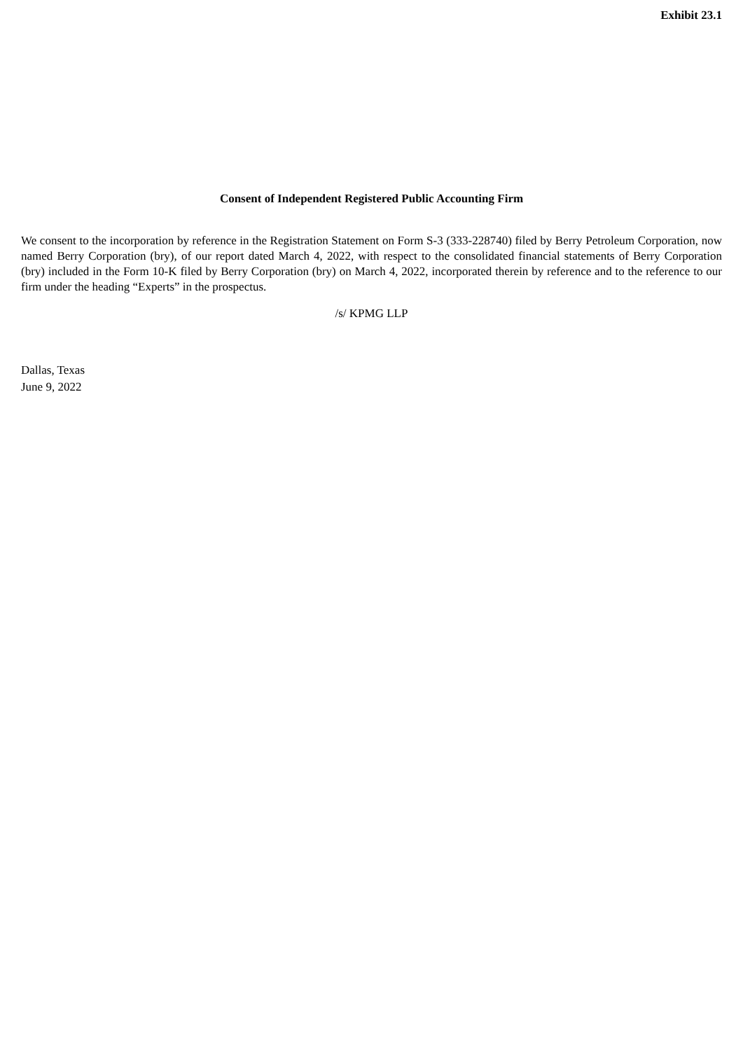Exhibit 23.1
Consent of Independent Registered Public Accounting Firm
We consent to the incorporation by reference in the Registration Statement on Form S-3 (333-228740) filed by Berry Petroleum Corporation, now named Berry Corporation (bry), of our report dated March 4, 2022, with respect to the consolidated financial statements of Berry Corporation (bry) included in the Form 10-K filed by Berry Corporation (bry) on March 4, 2022, incorporated therein by reference and to the reference to our firm under the heading “Experts” in the prospectus.
/s/ KPMG LLP
Dallas, Texas
June 9, 2022